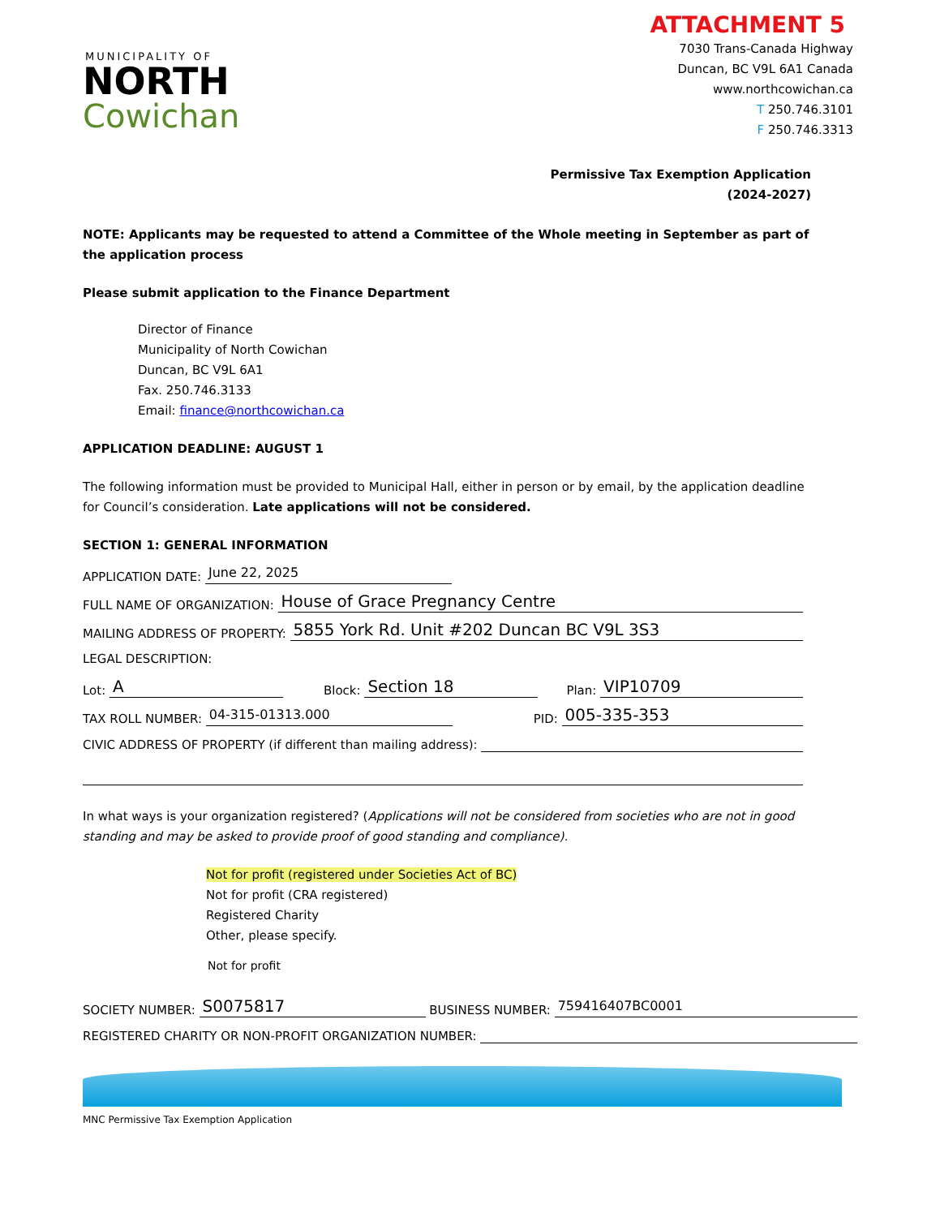MUNICIPALITY OF
NORTH
Cowichan
ATTACHMENT 5
7030 Trans-Canada Highway
Duncan, BC V9L 6A1 Canada
www.northcowichan.ca
T 250.746.3101
F 250.746.3313
Permissive Tax Exemption Application
(2024-2027)
NOTE: Applicants may be requested to attend a Committee of the Whole meeting in September as part of the application process
Please submit application to the Finance Department
Director of Finance
Municipality of North Cowichan
Duncan, BC V9L 6A1
Fax. 250.746.3133
Email: finance@northcowichan.ca
APPLICATION DEADLINE: AUGUST 1
The following information must be provided to Municipal Hall, either in person or by email, by the application deadline for Council’s consideration. Late applications will not be considered.
SECTION 1: GENERAL INFORMATION
APPLICATION DATE: June 22, 2025
FULL NAME OF ORGANIZATION: House of Grace Pregnancy Centre
MAILING ADDRESS OF PROPERTY: 5855 York Rd. Unit #202 Duncan BC V9L 3S3
LEGAL DESCRIPTION:
Lot: A Block: Section 18 Plan: VIP10709
TAX ROLL NUMBER: 04-315-01313.000 PID: 005-335-353
CIVIC ADDRESS OF PROPERTY (if different than mailing address):
In what ways is your organization registered? (Applications will not be considered from societies who are not in good standing and may be asked to provide proof of good standing and compliance).
Not for profit (registered under Societies Act of BC)
Not for profit (CRA registered)
Registered Charity
Other, please specify.
Not for profit
SOCIETY NUMBER: S0075817 BUSINESS NUMBER: 759416407BC0001
REGISTERED CHARITY OR NON-PROFIT ORGANIZATION NUMBER:
MNC Permissive Tax Exemption Application